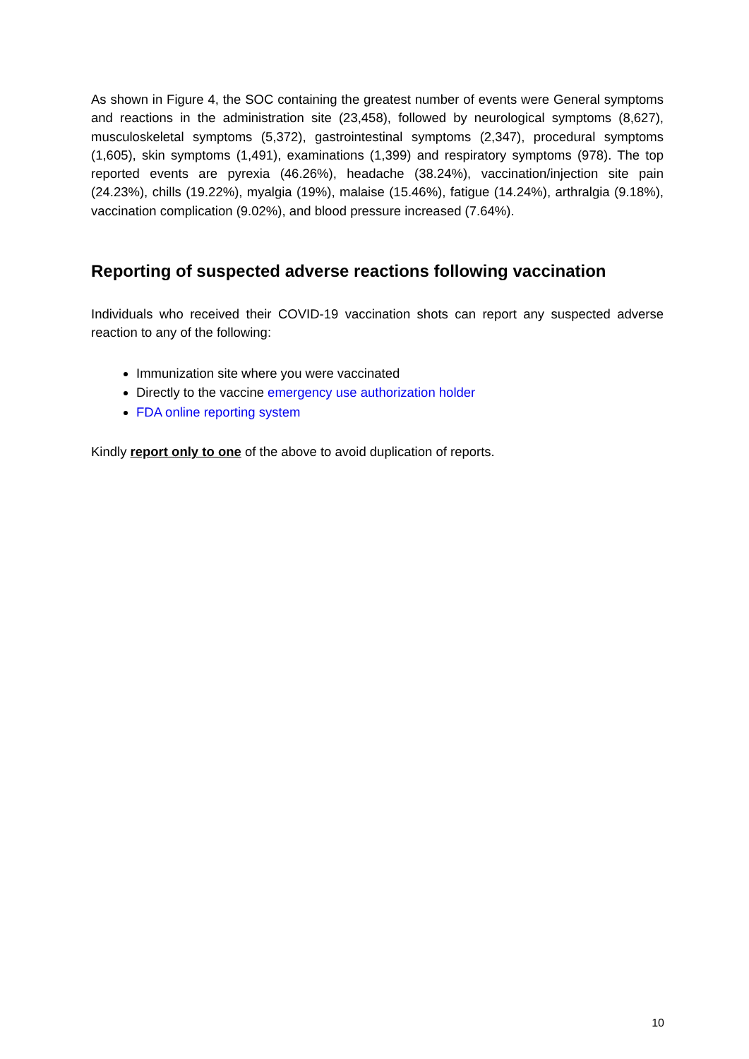As shown in Figure 4, the SOC containing the greatest number of events were General symptoms and reactions in the administration site (23,458), followed by neurological symptoms (8,627), musculoskeletal symptoms (5,372), gastrointestinal symptoms (2,347), procedural symptoms (1,605), skin symptoms (1,491), examinations (1,399) and respiratory symptoms (978). The top reported events are pyrexia (46.26%), headache (38.24%), vaccination/injection site pain (24.23%), chills (19.22%), myalgia (19%), malaise (15.46%), fatigue (14.24%), arthralgia (9.18%), vaccination complication (9.02%), and blood pressure increased (7.64%).
Reporting of suspected adverse reactions following vaccination
Individuals who received their COVID-19 vaccination shots can report any suspected adverse reaction to any of the following:
Immunization site where you were vaccinated
Directly to the vaccine emergency use authorization holder
FDA online reporting system
Kindly report only to one of the above to avoid duplication of reports.
10